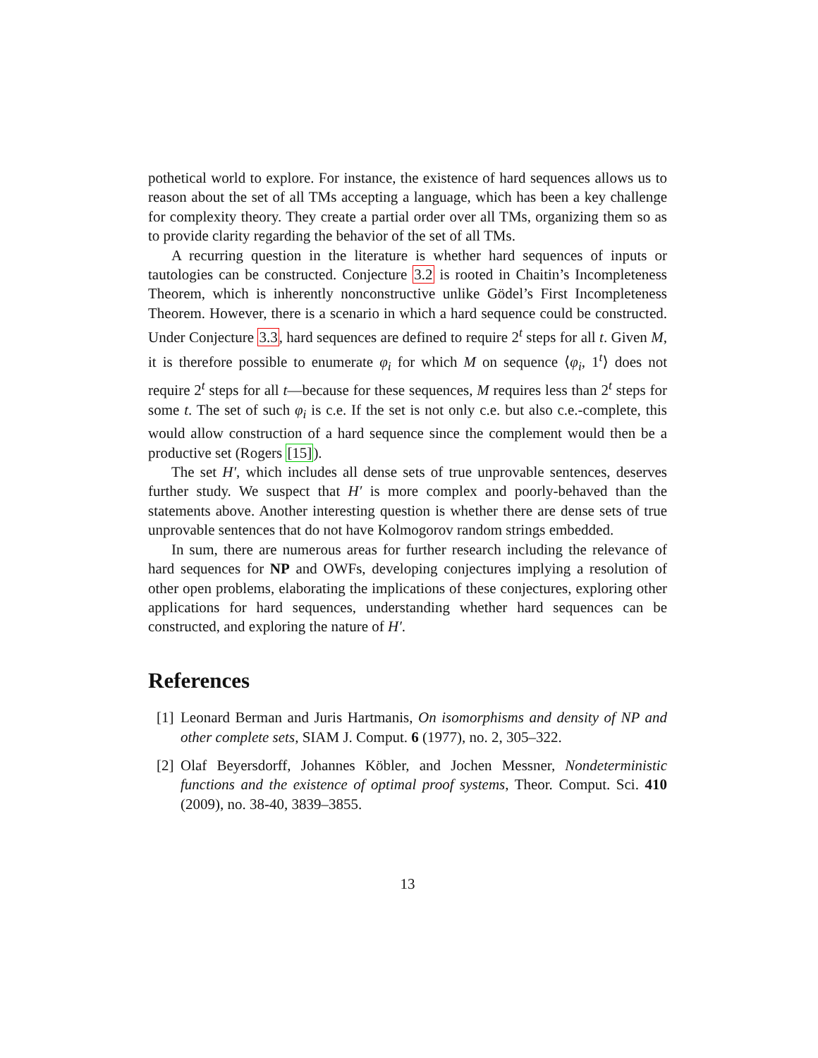pothetical world to explore. For instance, the existence of hard sequences allows us to reason about the set of all TMs accepting a language, which has been a key challenge for complexity theory. They create a partial order over all TMs, organizing them so as to provide clarity regarding the behavior of the set of all TMs.
A recurring question in the literature is whether hard sequences of inputs or tautologies can be constructed. Conjecture 3.2 is rooted in Chaitin’s Incompleteness Theorem, which is inherently nonconstructive unlike Gödel’s First Incompleteness Theorem. However, there is a scenario in which a hard sequence could be constructed. Under Conjecture 3.3, hard sequences are defined to require 2<sup>t</sup> steps for all t. Given M, it is therefore possible to enumerate φ<sub>i</sub> for which M on sequence ⟨φ<sub>i</sub>, 1<sup>t</sup>⟩ does not require 2<sup>t</sup> steps for all t—because for these sequences, M requires less than 2<sup>t</sup> steps for some t. The set of such φ<sub>i</sub> is c.e. If the set is not only c.e. but also c.e.-complete, this would allow construction of a hard sequence since the complement would then be a productive set (Rogers [15]).
The set H′, which includes all dense sets of true unprovable sentences, deserves further study. We suspect that H′ is more complex and poorly-behaved than the statements above. Another interesting question is whether there are dense sets of true unprovable sentences that do not have Kolmogorov random strings embedded.
In sum, there are numerous areas for further research including the relevance of hard sequences for NP and OWFs, developing conjectures implying a resolution of other open problems, elaborating the implications of these conjectures, exploring other applications for hard sequences, understanding whether hard sequences can be constructed, and exploring the nature of H′.
References
[1] Leonard Berman and Juris Hartmanis, On isomorphisms and density of NP and other complete sets, SIAM J. Comput. 6 (1977), no. 2, 305–322.
[2] Olaf Beyersdorff, Johannes Köbler, and Jochen Messner, Nondeterministic functions and the existence of optimal proof systems, Theor. Comput. Sci. 410 (2009), no. 38-40, 3839–3855.
13